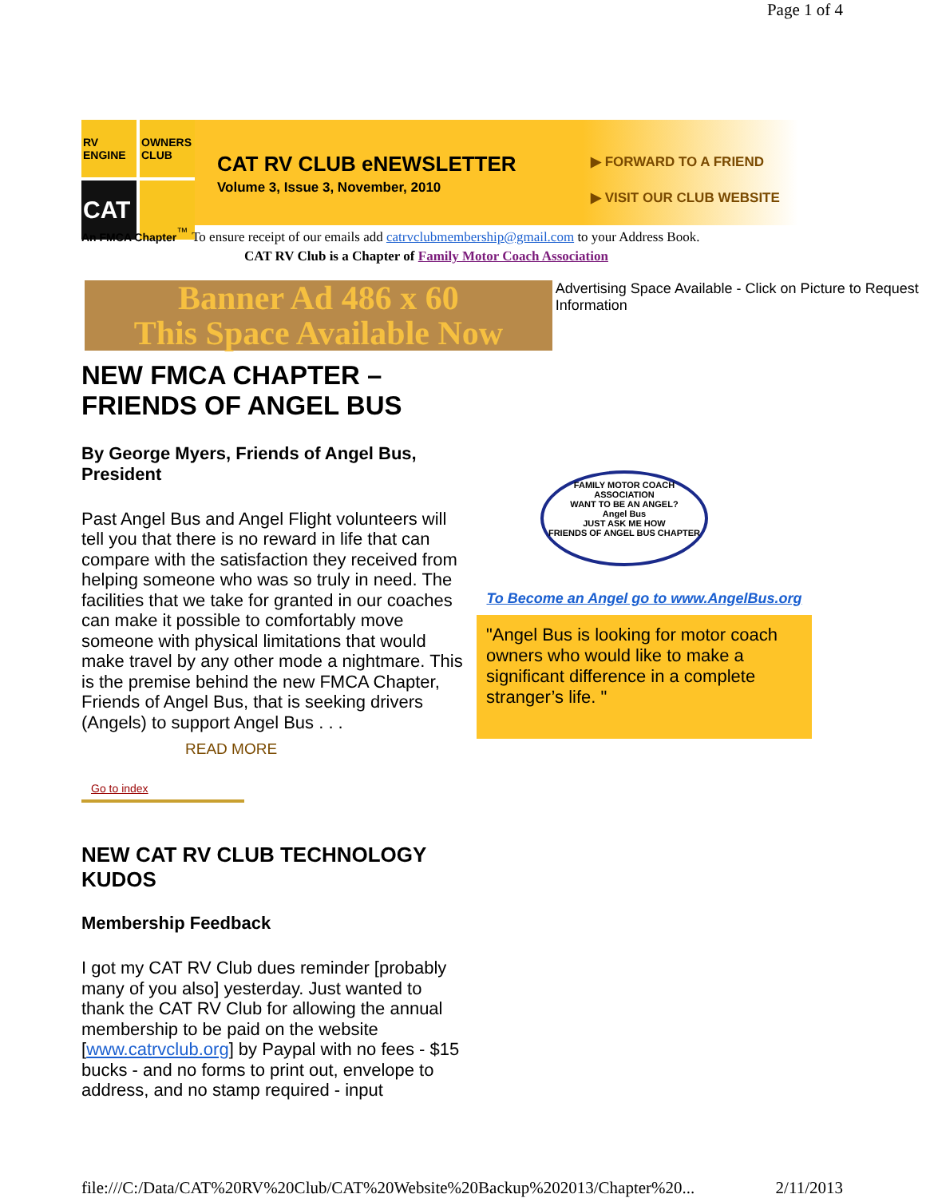Page 1 of 4
RV ENGINE
OWNERS CLUB
CAT
CAT RV CLUB eNEWSLETTER
Volume 3, Issue 3, November, 2010
▶ FORWARD TO A FRIEND
▶ VISIT OUR CLUB WEBSITE
An FMCA Chapter<sup>™</sup> To ensure receipt of our emails add catrvclubmembership@gmail.com to your Address Book.
CAT RV Club is a Chapter of Family Motor Coach Association
Banner Ad 486 x 60
This Space Available Now
Advertising Space Available - Click on Picture to Request Information
NEW FMCA CHAPTER – FRIENDS OF ANGEL BUS
By George Myers, Friends of Angel Bus, President
Past Angel Bus and Angel Flight volunteers will tell you that there is no reward in life that can compare with the satisfaction they received from helping someone who was so truly in need. The facilities that we take for granted in our coaches can make it possible to comfortably move someone with physical limitations that would make travel by any other mode a nightmare. This is the premise behind the new FMCA Chapter, Friends of Angel Bus, that is seeking drivers (Angels) to support Angel Bus . . .
READ MORE
Go to index
NEW CAT RV CLUB TECHNOLOGY KUDOS
Membership Feedback
I got my CAT RV Club dues reminder [probably many of you also] yesterday. Just wanted to thank the CAT RV Club for allowing the annual membership to be paid on the website [www.catrvclub.org] by Paypal with no fees - $15 bucks - and no forms to print out, envelope to address, and no stamp required - input
FAMILY MOTOR COACH ASSOCIATION
WANT TO BE AN ANGEL?
Angel Bus
JUST ASK ME HOW
FRIENDS OF ANGEL BUS CHAPTER
To Become an Angel go to www.AngelBus.org
"Angel Bus is looking for motor coach owners who would like to make a significant difference in a complete stranger’s life. "
file:///C:/Data/CAT%20RV%20Club/CAT%20Website%20Backup%202013/Chapter%20... 2/11/2013